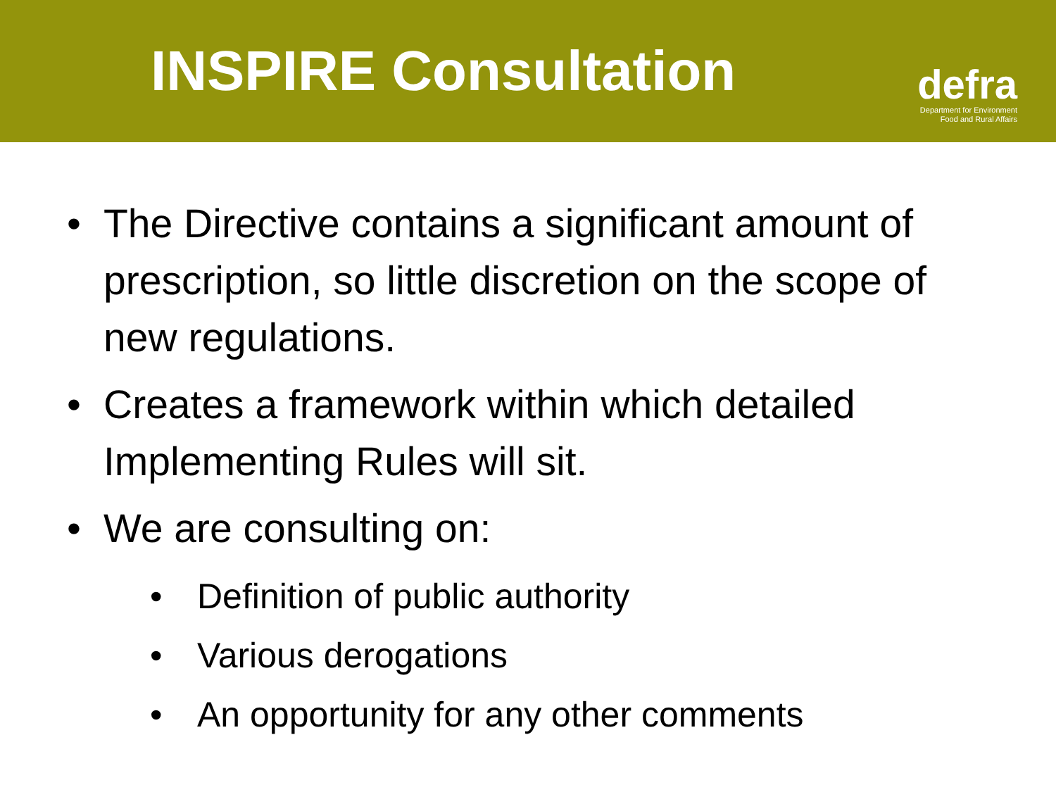INSPIRE Consultation
defra
Department for Environment
Food and Rural Affairs
• The Directive contains a significant amount of prescription, so little discretion on the scope of new regulations.
• Creates a framework within which detailed Implementing Rules will sit.
• We are consulting on:
• Definition of public authority
• Various derogations
• An opportunity for any other comments